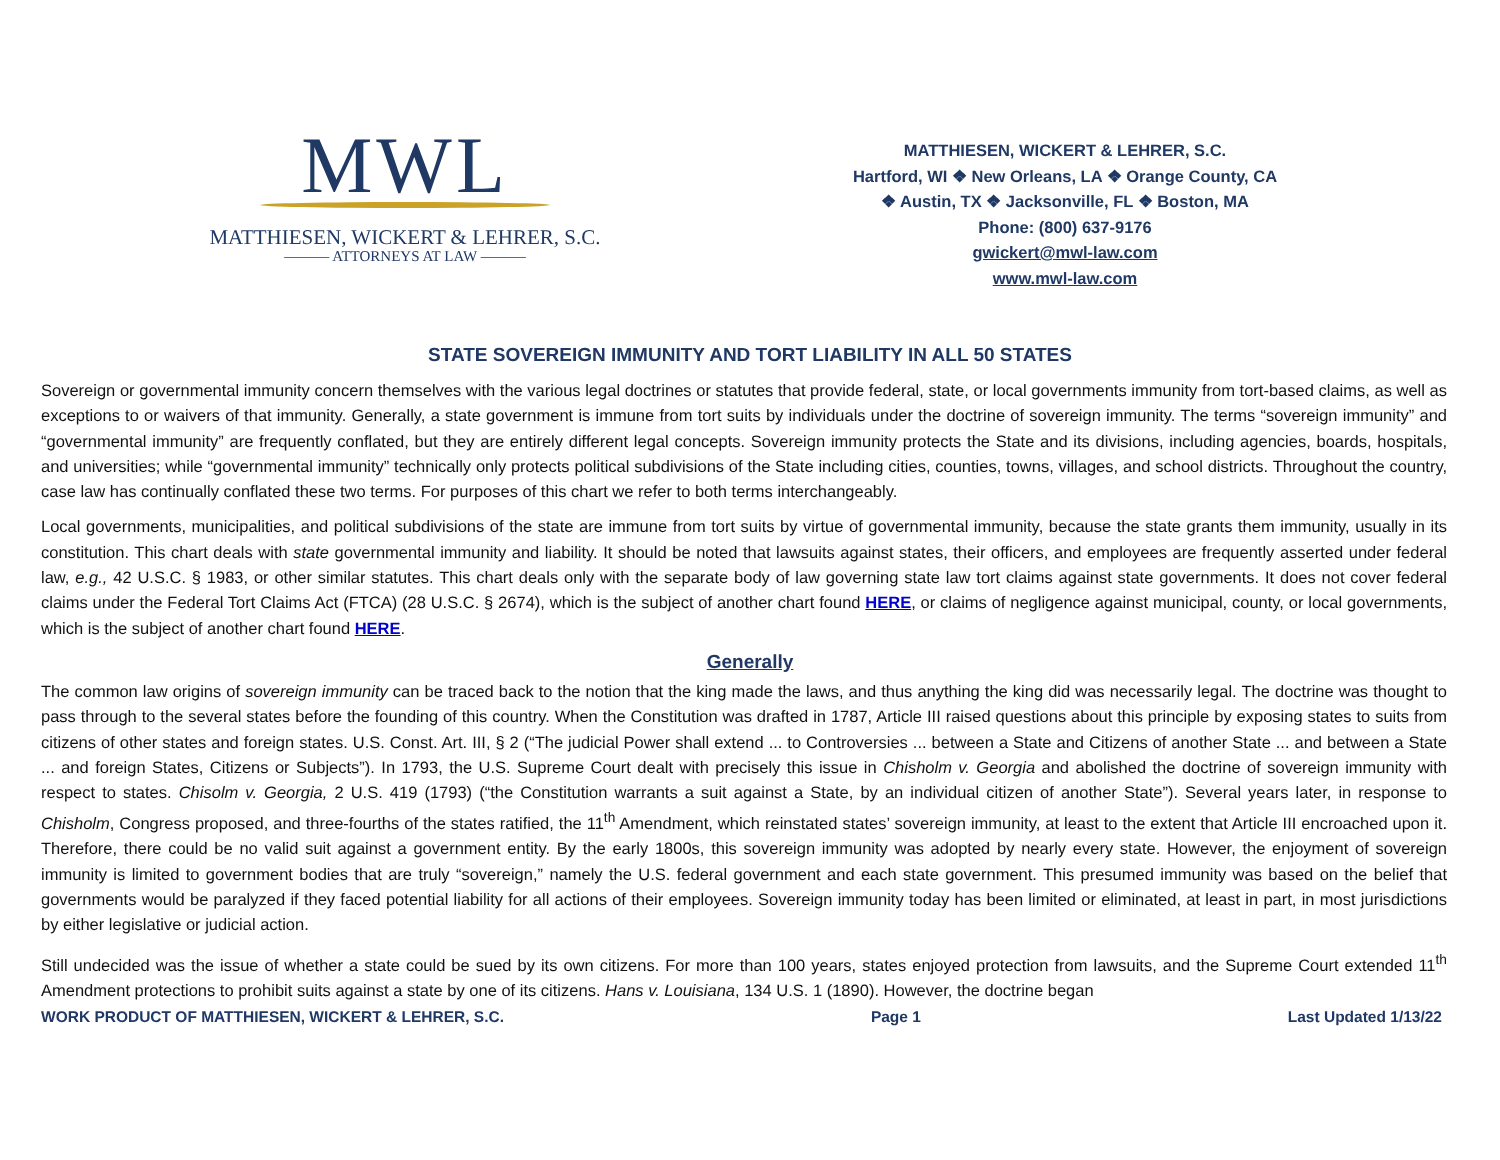MWL
MATTHIESEN, WICKERT & LEHRER, S.C.
——— ATTORNEYS AT LAW ———
MATTHIESEN, WICKERT & LEHRER, S.C.
Hartford, WI ❖ New Orleans, LA ❖ Orange County, CA
❖ Austin, TX ❖ Jacksonville, FL ❖ Boston, MA
Phone: (800) 637-9176
gwickert@mwl-law.com
www.mwl-law.com
STATE SOVEREIGN IMMUNITY AND TORT LIABILITY IN ALL 50 STATES
Sovereign or governmental immunity concern themselves with the various legal doctrines or statutes that provide federal, state, or local governments immunity from tort-based claims, as well as exceptions to or waivers of that immunity. Generally, a state government is immune from tort suits by individuals under the doctrine of sovereign immunity. The terms “sovereign immunity” and “governmental immunity” are frequently conflated, but they are entirely different legal concepts. Sovereign immunity protects the State and its divisions, including agencies, boards, hospitals, and universities; while “governmental immunity” technically only protects political subdivisions of the State including cities, counties, towns, villages, and school districts. Throughout the country, case law has continually conflated these two terms. For purposes of this chart we refer to both terms interchangeably.
Local governments, municipalities, and political subdivisions of the state are immune from tort suits by virtue of governmental immunity, because the state grants them immunity, usually in its constitution. This chart deals with state governmental immunity and liability. It should be noted that lawsuits against states, their officers, and employees are frequently asserted under federal law, e.g., 42 U.S.C. § 1983, or other similar statutes. This chart deals only with the separate body of law governing state law tort claims against state governments. It does not cover federal claims under the Federal Tort Claims Act (FTCA) (28 U.S.C. § 2674), which is the subject of another chart found HERE, or claims of negligence against municipal, county, or local governments, which is the subject of another chart found HERE.
Generally
The common law origins of sovereign immunity can be traced back to the notion that the king made the laws, and thus anything the king did was necessarily legal. The doctrine was thought to pass through to the several states before the founding of this country. When the Constitution was drafted in 1787, Article III raised questions about this principle by exposing states to suits from citizens of other states and foreign states. U.S. Const. Art. III, § 2 (“The judicial Power shall extend ... to Controversies ... between a State and Citizens of another State ... and between a State ... and foreign States, Citizens or Subjects”). In 1793, the U.S. Supreme Court dealt with precisely this issue in Chisholm v. Georgia and abolished the doctrine of sovereign immunity with respect to states. Chisolm v. Georgia, 2 U.S. 419 (1793) (“the Constitution warrants a suit against a State, by an individual citizen of another State”). Several years later, in response to Chisholm, Congress proposed, and three-fourths of the states ratified, the 11<sup>th</sup> Amendment, which reinstated states’ sovereign immunity, at least to the extent that Article III encroached upon it. Therefore, there could be no valid suit against a government entity. By the early 1800s, this sovereign immunity was adopted by nearly every state. However, the enjoyment of sovereign immunity is limited to government bodies that are truly “sovereign,” namely the U.S. federal government and each state government. This presumed immunity was based on the belief that governments would be paralyzed if they faced potential liability for all actions of their employees. Sovereign immunity today has been limited or eliminated, at least in part, in most jurisdictions by either legislative or judicial action.
Still undecided was the issue of whether a state could be sued by its own citizens. For more than 100 years, states enjoyed protection from lawsuits, and the Supreme Court extended 11<sup>th</sup> Amendment protections to prohibit suits against a state by one of its citizens. Hans v. Louisiana, 134 U.S. 1 (1890). However, the doctrine began
WORK PRODUCT OF MATTHIESEN, WICKERT & LEHRER, S.C. Page 1 Last Updated 1/13/22